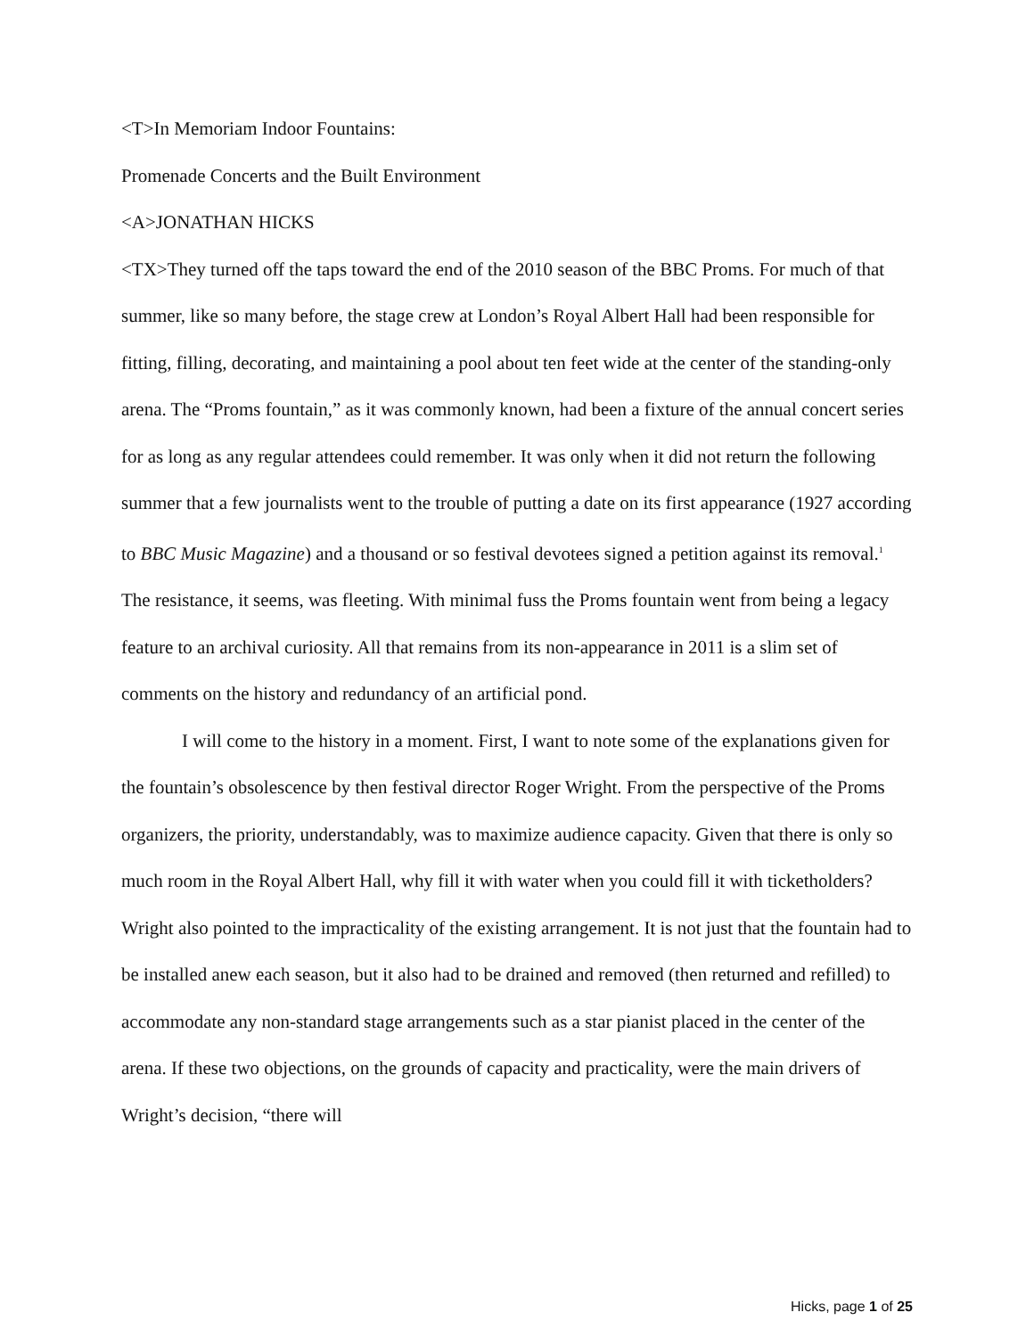<T>In Memoriam Indoor Fountains:
Promenade Concerts and the Built Environment
<A>JONATHAN HICKS
<TX>They turned off the taps toward the end of the 2010 season of the BBC Proms. For much of that summer, like so many before, the stage crew at London’s Royal Albert Hall had been responsible for fitting, filling, decorating, and maintaining a pool about ten feet wide at the center of the standing-only arena. The “Proms fountain,” as it was commonly known, had been a fixture of the annual concert series for as long as any regular attendees could remember. It was only when it did not return the following summer that a few journalists went to the trouble of putting a date on its first appearance (1927 according to BBC Music Magazine) and a thousand or so festival devotees signed a petition against its removal.<sup>1</sup> The resistance, it seems, was fleeting. With minimal fuss the Proms fountain went from being a legacy feature to an archival curiosity. All that remains from its non-appearance in 2011 is a slim set of comments on the history and redundancy of an artificial pond.
I will come to the history in a moment. First, I want to note some of the explanations given for the fountain’s obsolescence by then festival director Roger Wright. From the perspective of the Proms organizers, the priority, understandably, was to maximize audience capacity. Given that there is only so much room in the Royal Albert Hall, why fill it with water when you could fill it with ticketholders? Wright also pointed to the impracticality of the existing arrangement. It is not just that the fountain had to be installed anew each season, but it also had to be drained and removed (then returned and refilled) to accommodate any non-standard stage arrangements such as a star pianist placed in the center of the arena. If these two objections, on the grounds of capacity and practicality, were the main drivers of Wright’s decision, “there will
Hicks, page 1 of 25